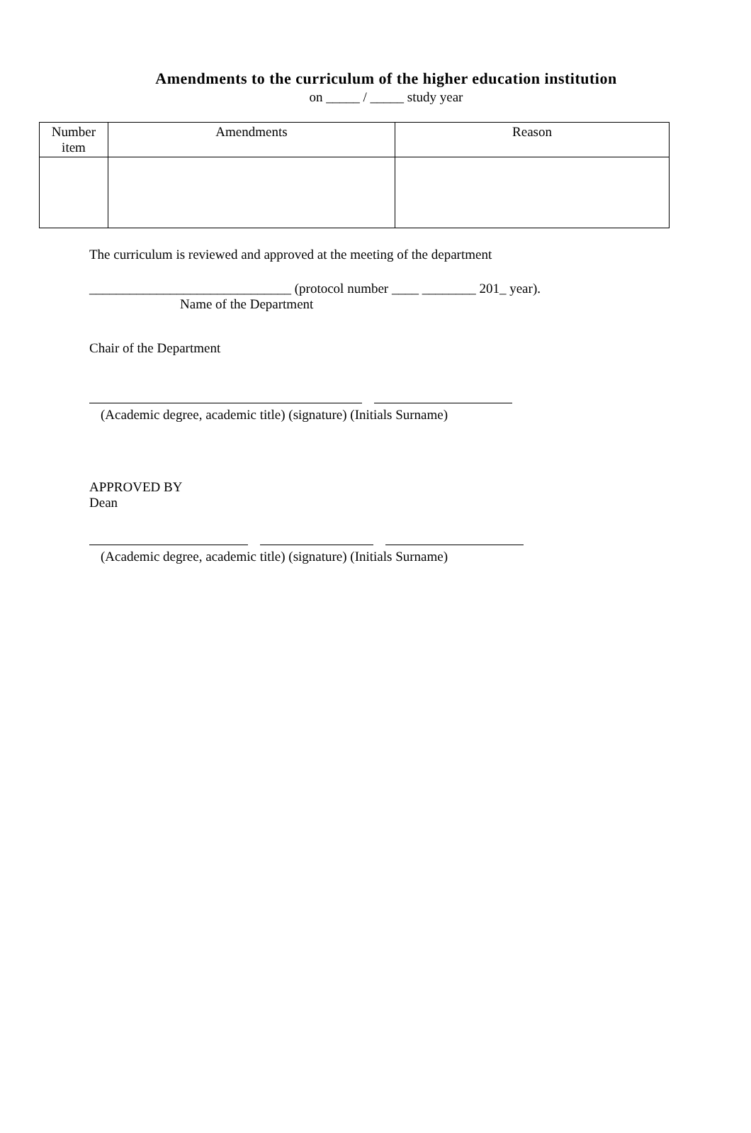Amendments to the curriculum of the higher education institution
on _____ / _____ study year
| Number item | Amendments | Reason |
| --- | --- | --- |
The curriculum is reviewed and approved at the meeting of the department
______________________________ (protocol number ____ ________ 201_ year).
Name of the Department
Chair of the Department
(Academic degree, academic title) (signature) (Initials Surname)
APPROVED BY
Dean
(Academic degree, academic title) (signature) (Initials Surname)